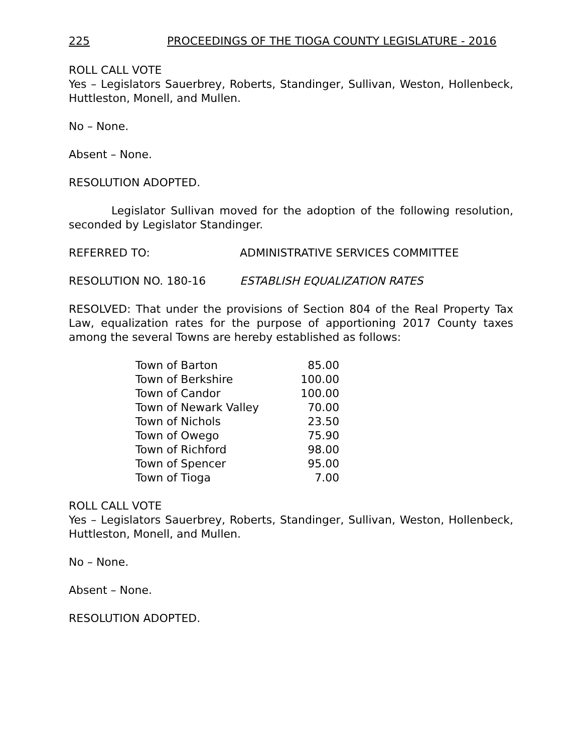225 PROCEEDINGS OF THE TIOGA COUNTY LEGISLATURE - 2016
ROLL CALL VOTE
Yes – Legislators Sauerbrey, Roberts, Standinger, Sullivan, Weston, Hollenbeck, Huttleston, Monell, and Mullen.
No – None.
Absent – None.
RESOLUTION ADOPTED.
Legislator Sullivan moved for the adoption of the following resolution, seconded by Legislator Standinger.
REFERRED TO: ADMINISTRATIVE SERVICES COMMITTEE
RESOLUTION NO. 180-16 ESTABLISH EQUALIZATION RATES
RESOLVED: That under the provisions of Section 804 of the Real Property Tax Law, equalization rates for the purpose of apportioning 2017 County taxes among the several Towns are hereby established as follows:
| Town of Barton | 85.00 |
| Town of Berkshire | 100.00 |
| Town of Candor | 100.00 |
| Town of Newark Valley | 70.00 |
| Town of Nichols | 23.50 |
| Town of Owego | 75.90 |
| Town of Richford | 98.00 |
| Town of Spencer | 95.00 |
| Town of Tioga | 7.00 |
ROLL CALL VOTE
Yes – Legislators Sauerbrey, Roberts, Standinger, Sullivan, Weston, Hollenbeck, Huttleston, Monell, and Mullen.
No – None.
Absent – None.
RESOLUTION ADOPTED.